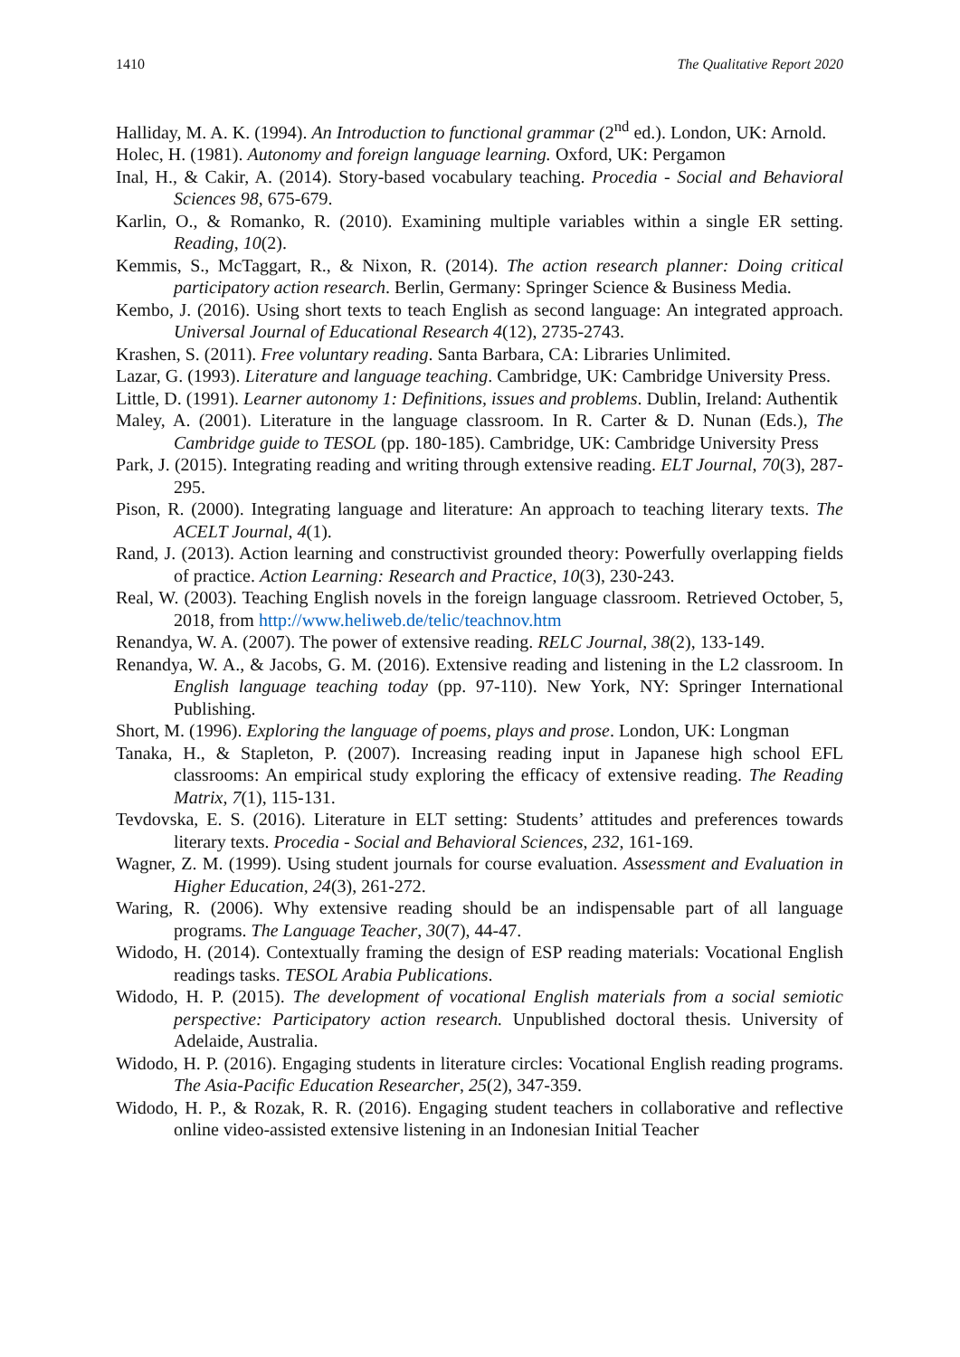1410 The Qualitative Report 2020
Halliday, M. A. K. (1994). An Introduction to functional grammar (2<sup>nd</sup> ed.). London, UK: Arnold.
Holec, H. (1981). Autonomy and foreign language learning. Oxford, UK: Pergamon
Inal, H., & Cakir, A. (2014). Story-based vocabulary teaching. Procedia - Social and Behavioral Sciences 98, 675-679.
Karlin, O., & Romanko, R. (2010). Examining multiple variables within a single ER setting. Reading, 10(2).
Kemmis, S., McTaggart, R., & Nixon, R. (2014). The action research planner: Doing critical participatory action research. Berlin, Germany: Springer Science & Business Media.
Kembo, J. (2016). Using short texts to teach English as second language: An integrated approach. Universal Journal of Educational Research 4(12), 2735-2743.
Krashen, S. (2011). Free voluntary reading. Santa Barbara, CA: Libraries Unlimited.
Lazar, G. (1993). Literature and language teaching. Cambridge, UK: Cambridge University Press.
Little, D. (1991). Learner autonomy 1: Definitions, issues and problems. Dublin, Ireland: Authentik
Maley, A. (2001). Literature in the language classroom. In R. Carter & D. Nunan (Eds.), The Cambridge guide to TESOL (pp. 180-185). Cambridge, UK: Cambridge University Press
Park, J. (2015). Integrating reading and writing through extensive reading. ELT Journal, 70(3), 287-295.
Pison, R. (2000). Integrating language and literature: An approach to teaching literary texts. The ACELT Journal, 4(1).
Rand, J. (2013). Action learning and constructivist grounded theory: Powerfully overlapping fields of practice. Action Learning: Research and Practice, 10(3), 230-243.
Real, W. (2003). Teaching English novels in the foreign language classroom. Retrieved October, 5, 2018, from http://www.heliweb.de/telic/teachnov.htm
Renandya, W. A. (2007). The power of extensive reading. RELC Journal, 38(2), 133-149.
Renandya, W. A., & Jacobs, G. M. (2016). Extensive reading and listening in the L2 classroom. In English language teaching today (pp. 97-110). New York, NY: Springer International Publishing.
Short, M. (1996). Exploring the language of poems, plays and prose. London, UK: Longman
Tanaka, H., & Stapleton, P. (2007). Increasing reading input in Japanese high school EFL classrooms: An empirical study exploring the efficacy of extensive reading. The Reading Matrix, 7(1), 115-131.
Tevdovska, E. S. (2016). Literature in ELT setting: Students’ attitudes and preferences towards literary texts. Procedia - Social and Behavioral Sciences, 232, 161-169.
Wagner, Z. M. (1999). Using student journals for course evaluation. Assessment and Evaluation in Higher Education, 24(3), 261-272.
Waring, R. (2006). Why extensive reading should be an indispensable part of all language programs. The Language Teacher, 30(7), 44-47.
Widodo, H. (2014). Contextually framing the design of ESP reading materials: Vocational English readings tasks. TESOL Arabia Publications.
Widodo, H. P. (2015). The development of vocational English materials from a social semiotic perspective: Participatory action research. Unpublished doctoral thesis. University of Adelaide, Australia.
Widodo, H. P. (2016). Engaging students in literature circles: Vocational English reading programs. The Asia-Pacific Education Researcher, 25(2), 347-359.
Widodo, H. P., & Rozak, R. R. (2016). Engaging student teachers in collaborative and reflective online video-assisted extensive listening in an Indonesian Initial Teacher